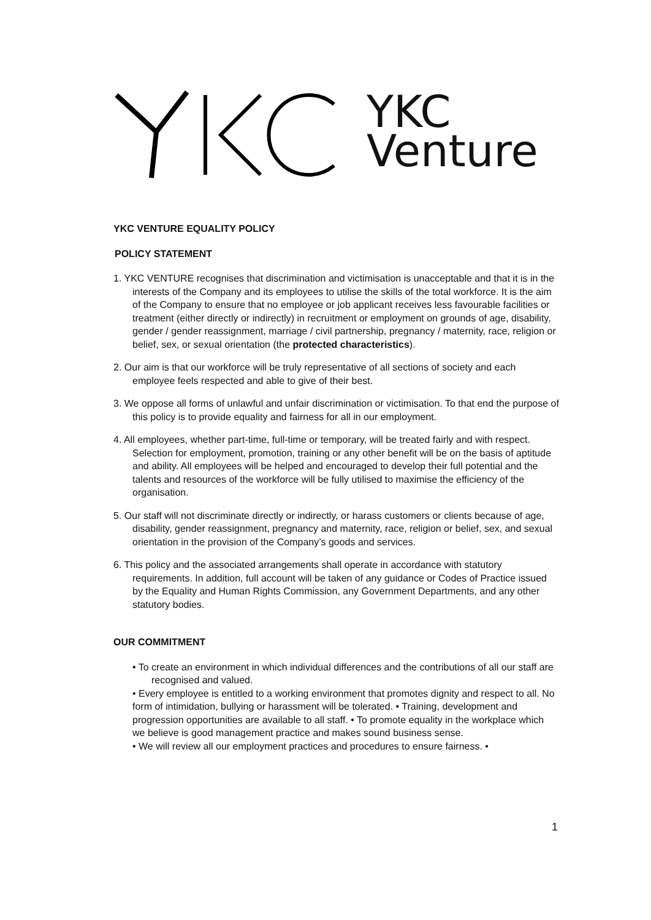YKC
Venture
YKC VENTURE EQUALITY POLICY
POLICY STATEMENT
1. YKC VENTURE recognises that discrimination and victimisation is unacceptable and that it is in the interests of the Company and its employees to utilise the skills of the total workforce. It is the aim of the Company to ensure that no employee or job applicant receives less favourable facilities or treatment (either directly or indirectly) in recruitment or employment on grounds of age, disability, gender / gender reassignment, marriage / civil partnership, pregnancy / maternity, race, religion or belief, sex, or sexual orientation (the protected characteristics).
2. Our aim is that our workforce will be truly representative of all sections of society and each employee feels respected and able to give of their best.
3. We oppose all forms of unlawful and unfair discrimination or victimisation. To that end the purpose of this policy is to provide equality and fairness for all in our employment.
4. All employees, whether part-time, full-time or temporary, will be treated fairly and with respect. Selection for employment, promotion, training or any other benefit will be on the basis of aptitude and ability. All employees will be helped and encouraged to develop their full potential and the talents and resources of the workforce will be fully utilised to maximise the efficiency of the organisation.
5. Our staff will not discriminate directly or indirectly, or harass customers or clients because of age, disability, gender reassignment, pregnancy and maternity, race, religion or belief, sex, and sexual orientation in the provision of the Company’s goods and services.
6. This policy and the associated arrangements shall operate in accordance with statutory requirements. In addition, full account will be taken of any guidance or Codes of Practice issued by the Equality and Human Rights Commission, any Government Departments, and any other statutory bodies.
OUR COMMITMENT
• To create an environment in which individual differences and the contributions of all our staff are recognised and valued.
• Every employee is entitled to a working environment that promotes dignity and respect to all. No form of intimidation, bullying or harassment will be tolerated. • Training, development and progression opportunities are available to all staff. • To promote equality in the workplace which we believe is good management practice and makes sound business sense.
• We will review all our employment practices and procedures to ensure fairness. •
1